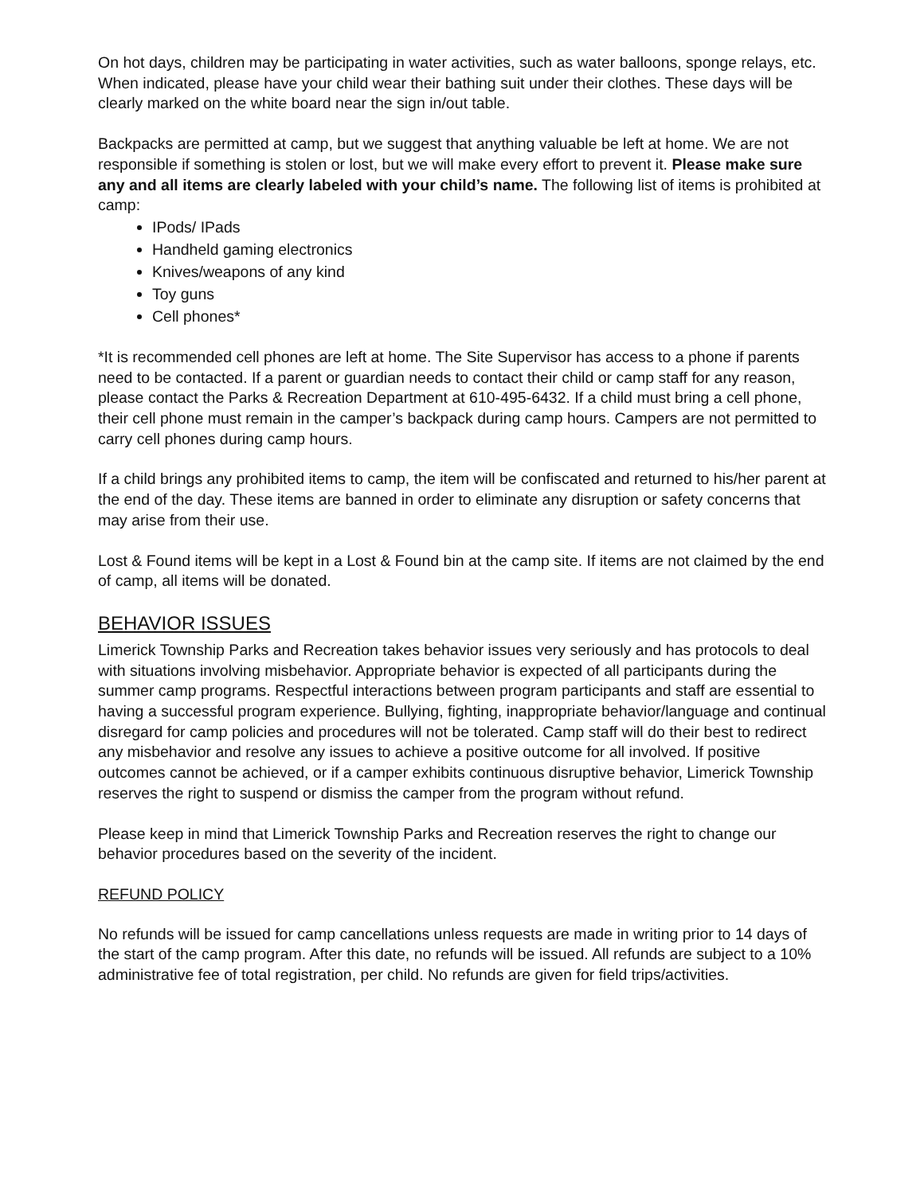On hot days, children may be participating in water activities, such as water balloons, sponge relays, etc. When indicated, please have your child wear their bathing suit under their clothes. These days will be clearly marked on the white board near the sign in/out table.
Backpacks are permitted at camp, but we suggest that anything valuable be left at home. We are not responsible if something is stolen or lost, but we will make every effort to prevent it. Please make sure any and all items are clearly labeled with your child’s name. The following list of items is prohibited at camp:
IPods/ IPads
Handheld gaming electronics
Knives/weapons of any kind
Toy guns
Cell phones*
*It is recommended cell phones are left at home. The Site Supervisor has access to a phone if parents need to be contacted. If a parent or guardian needs to contact their child or camp staff for any reason, please contact the Parks & Recreation Department at 610-495-6432. If a child must bring a cell phone, their cell phone must remain in the camper’s backpack during camp hours. Campers are not permitted to carry cell phones during camp hours.
If a child brings any prohibited items to camp, the item will be confiscated and returned to his/her parent at the end of the day. These items are banned in order to eliminate any disruption or safety concerns that may arise from their use.
Lost & Found items will be kept in a Lost & Found bin at the camp site. If items are not claimed by the end of camp, all items will be donated.
BEHAVIOR ISSUES
Limerick Township Parks and Recreation takes behavior issues very seriously and has protocols to deal with situations involving misbehavior. Appropriate behavior is expected of all participants during the summer camp programs. Respectful interactions between program participants and staff are essential to having a successful program experience. Bullying, fighting, inappropriate behavior/language and continual disregard for camp policies and procedures will not be tolerated. Camp staff will do their best to redirect any misbehavior and resolve any issues to achieve a positive outcome for all involved. If positive outcomes cannot be achieved, or if a camper exhibits continuous disruptive behavior, Limerick Township reserves the right to suspend or dismiss the camper from the program without refund.
Please keep in mind that Limerick Township Parks and Recreation reserves the right to change our behavior procedures based on the severity of the incident.
REFUND POLICY
No refunds will be issued for camp cancellations unless requests are made in writing prior to 14 days of the start of the camp program. After this date, no refunds will be issued. All refunds are subject to a 10% administrative fee of total registration, per child. No refunds are given for field trips/activities.